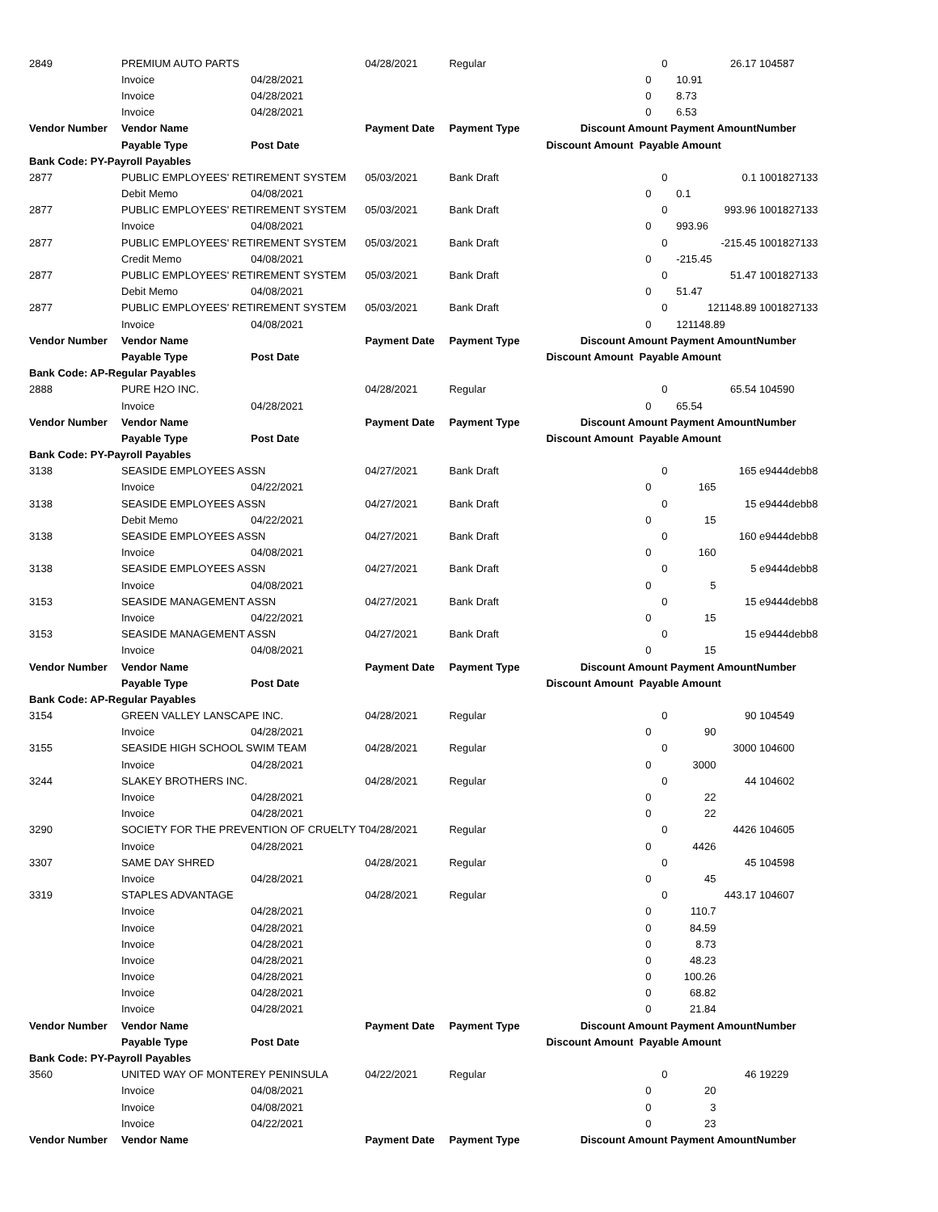| 2849 | PREMIUM AUTO PARTS | | 04/28/2021 | Regular | | 0 | 26.17 | 104587 |
| | Invoice | 04/28/2021 | | | 0 | | 10.91 | |
| | Invoice | 04/28/2021 | | | 0 | | 8.73 | |
| | Invoice | 04/28/2021 | | | 0 | | 6.53 | |
| Vendor Number | Vendor Name | | Payment Date | Payment Type | Discount Amount | | Payment Amount | Number |
| | Payable Type | Post Date | | | Discount Amount Payable Amount | | | |
| Bank Code: PY-Payroll Payables | | | | | | | | |
| 2877 | PUBLIC EMPLOYEES' RETIREMENT SYSTEM | | 05/03/2021 | Bank Draft | | 0 | 0.1 | 1001827133 |
| | Debit Memo | 04/08/2021 | | | 0 | | 0.1 | |
| 2877 | PUBLIC EMPLOYEES' RETIREMENT SYSTEM | | 05/03/2021 | Bank Draft | | 0 | 993.96 | 1001827133 |
| | Invoice | 04/08/2021 | | | 0 | | 993.96 | |
| 2877 | PUBLIC EMPLOYEES' RETIREMENT SYSTEM | | 05/03/2021 | Bank Draft | | 0 | -215.45 | 1001827133 |
| | Credit Memo | 04/08/2021 | | | 0 | | -215.45 | |
| 2877 | PUBLIC EMPLOYEES' RETIREMENT SYSTEM | | 05/03/2021 | Bank Draft | | 0 | 51.47 | 1001827133 |
| | Debit Memo | 04/08/2021 | | | 0 | | 51.47 | |
| 2877 | PUBLIC EMPLOYEES' RETIREMENT SYSTEM | | 05/03/2021 | Bank Draft | | 0 | 121148.89 | 1001827133 |
| | Invoice | 04/08/2021 | | | 0 | | 121148.89 | |
| Vendor Number | Vendor Name | | Payment Date | Payment Type | Discount Amount | | Payment Amount | Number |
| | Payable Type | Post Date | | | Discount Amount Payable Amount | | | |
| Bank Code: AP-Regular Payables | | | | | | | | |
| 2888 | PURE H2O INC. | | 04/28/2021 | Regular | | 0 | 65.54 | 104590 |
| | Invoice | 04/28/2021 | | | 0 | | 65.54 | |
| Vendor Number | Vendor Name | | Payment Date | Payment Type | Discount Amount | | Payment Amount | Number |
| | Payable Type | Post Date | | | Discount Amount Payable Amount | | | |
| Bank Code: PY-Payroll Payables | | | | | | | | |
| 3138 | SEASIDE EMPLOYEES ASSN | | 04/27/2021 | Bank Draft | | 0 | 165 | e9444debb8 |
| | Invoice | 04/22/2021 | | | 0 | | 165 | |
| 3138 | SEASIDE EMPLOYEES ASSN | | 04/27/2021 | Bank Draft | | 0 | 15 | e9444debb8 |
| | Debit Memo | 04/22/2021 | | | 0 | | 15 | |
| 3138 | SEASIDE EMPLOYEES ASSN | | 04/27/2021 | Bank Draft | | 0 | 160 | e9444debb8 |
| | Invoice | 04/08/2021 | | | 0 | | 160 | |
| 3138 | SEASIDE EMPLOYEES ASSN | | 04/27/2021 | Bank Draft | | 0 | 5 | e9444debb8 |
| | Invoice | 04/08/2021 | | | 0 | | 5 | |
| 3153 | SEASIDE MANAGEMENT ASSN | | 04/27/2021 | Bank Draft | | 0 | 15 | e9444debb8 |
| | Invoice | 04/22/2021 | | | 0 | | 15 | |
| 3153 | SEASIDE MANAGEMENT ASSN | | 04/27/2021 | Bank Draft | | 0 | 15 | e9444debb8 |
| | Invoice | 04/08/2021 | | | 0 | | 15 | |
| Vendor Number | Vendor Name | | Payment Date | Payment Type | Discount Amount | | Payment Amount | Number |
| | Payable Type | Post Date | | | Discount Amount Payable Amount | | | |
| Bank Code: AP-Regular Payables | | | | | | | | |
| 3154 | GREEN VALLEY LANSCAPE INC. | | 04/28/2021 | Regular | | 0 | 90 | 104549 |
| | Invoice | 04/28/2021 | | | 0 | | 90 | |
| 3155 | SEASIDE HIGH SCHOOL SWIM TEAM | | 04/28/2021 | Regular | | 0 | 3000 | 104600 |
| | Invoice | 04/28/2021 | | | 0 | | 3000 | |
| 3244 | SLAKEY BROTHERS INC. | | 04/28/2021 | Regular | | 0 | 44 | 104602 |
| | Invoice | 04/28/2021 | | | 0 | | 22 | |
| | Invoice | 04/28/2021 | | | 0 | | 22 | |
| 3290 | SOCIETY FOR THE PREVENTION OF CRUELTY T | | 04/28/2021 | Regular | | 0 | 4426 | 104605 |
| | Invoice | 04/28/2021 | | | 0 | | 4426 | |
| 3307 | SAME DAY SHRED | | 04/28/2021 | Regular | | 0 | 45 | 104598 |
| | Invoice | 04/28/2021 | | | 0 | | 45 | |
| 3319 | STAPLES ADVANTAGE | | 04/28/2021 | Regular | | 0 | 443.17 | 104607 |
| | Invoice | 04/28/2021 | | | 0 | | 110.7 | |
| | Invoice | 04/28/2021 | | | 0 | | 84.59 | |
| | Invoice | 04/28/2021 | | | 0 | | 8.73 | |
| | Invoice | 04/28/2021 | | | 0 | | 48.23 | |
| | Invoice | 04/28/2021 | | | 0 | | 100.26 | |
| | Invoice | 04/28/2021 | | | 0 | | 68.82 | |
| | Invoice | 04/28/2021 | | | 0 | | 21.84 | |
| Vendor Number | Vendor Name | | Payment Date | Payment Type | Discount Amount | | Payment Amount | Number |
| | Payable Type | Post Date | | | Discount Amount Payable Amount | | | |
| Bank Code: PY-Payroll Payables | | | | | | | | |
| 3560 | UNITED WAY OF MONTEREY PENINSULA | | 04/22/2021 | Regular | | 0 | 46 | 19229 |
| | Invoice | 04/08/2021 | | | 0 | | 20 | |
| | Invoice | 04/08/2021 | | | 0 | | 3 | |
| | Invoice | 04/22/2021 | | | 0 | | 23 | |
| Vendor Number | Vendor Name | | Payment Date | Payment Type | Discount Amount | | Payment Amount | Number |